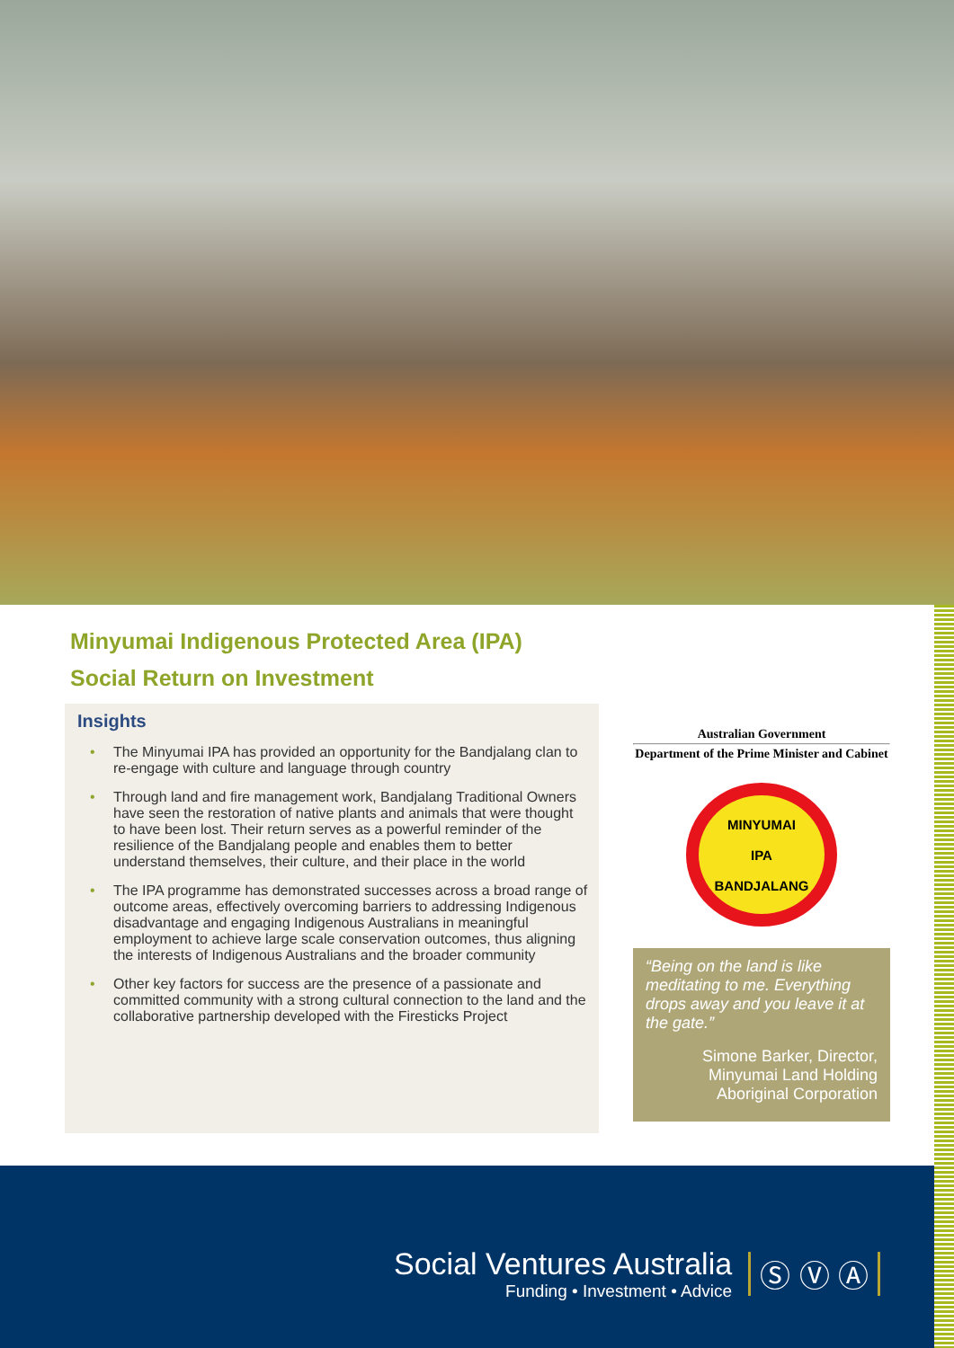Minyumai Indigenous Protected Area (IPA)
Social Return on Investment
Insights
• The Minyumai IPA has provided an opportunity for the Bandjalang clan to re-engage with culture and language through country
• Through land and fire management work, Bandjalang Traditional Owners have seen the restoration of native plants and animals that were thought to have been lost. Their return serves as a powerful reminder of the resilience of the Bandjalang people and enables them to better understand themselves, their culture, and their place in the world
• The IPA programme has demonstrated successes across a broad range of outcome areas, effectively overcoming barriers to addressing Indigenous disadvantage and engaging Indigenous Australians in meaningful employment to achieve large scale conservation outcomes, thus aligning the interests of Indigenous Australians and the broader community
• Other key factors for success are the presence of a passionate and committed community with a strong cultural connection to the land and the collaborative partnership developed with the Firesticks Project
Australian Government
Department of the Prime Minister and Cabinet
MINYUMAI
IPA
BANDJALANG
“Being on the land is like meditating to me. Everything drops away and you leave it at the gate.”
Simone Barker, Director, Minyumai Land Holding Aboriginal Corporation
Social Ventures Australia
Funding • Investment • Advice
Ⓢ Ⓥ Ⓐ